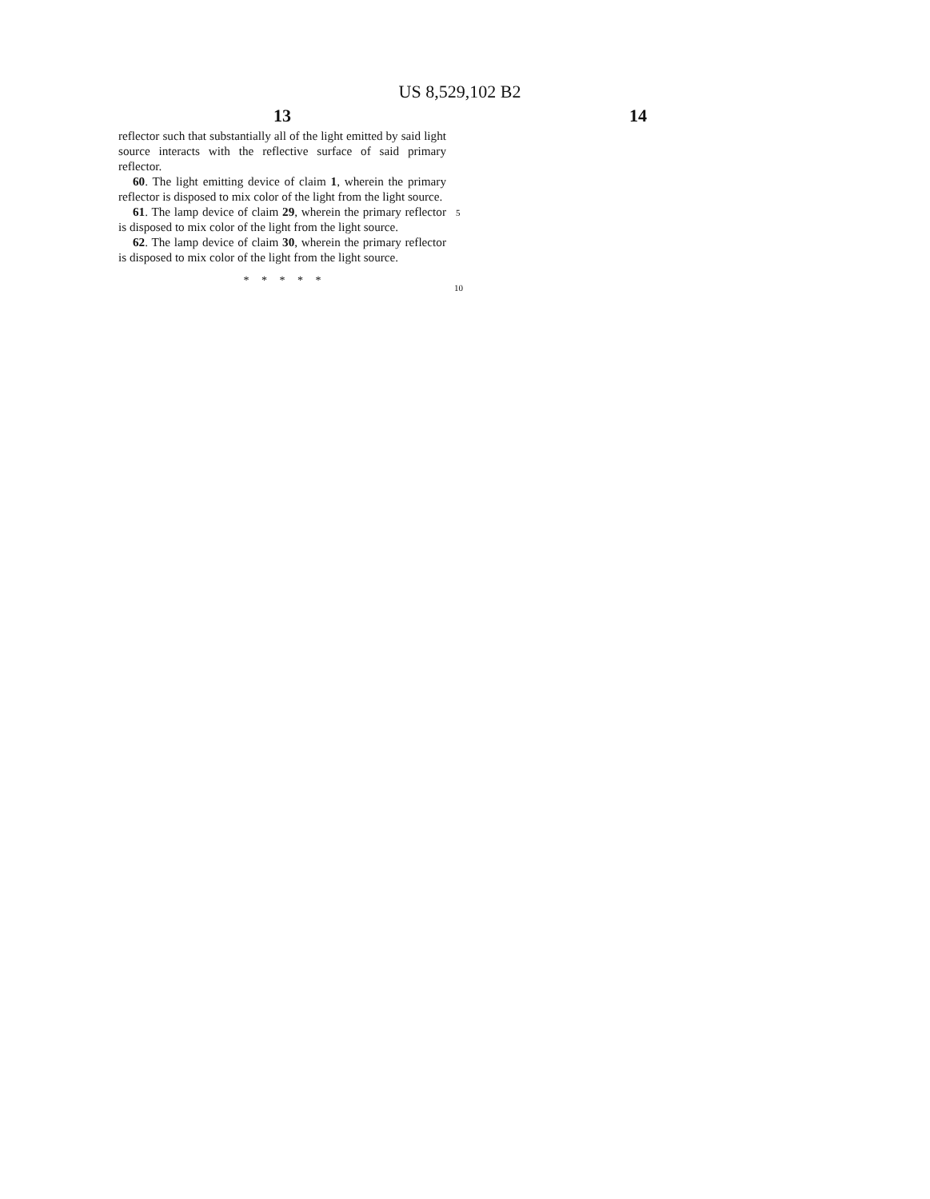US 8,529,102 B2
13
reflector such that substantially all of the light emitted by said light source interacts with the reflective surface of said primary reflector.
60. The light emitting device of claim 1, wherein the primary reflector is disposed to mix color of the light from the light source.
61. The lamp device of claim 29, wherein the primary reflector is disposed to mix color of the light from the light source.
62. The lamp device of claim 30, wherein the primary reflector is disposed to mix color of the light from the light source.
* * * * *
5
10
14